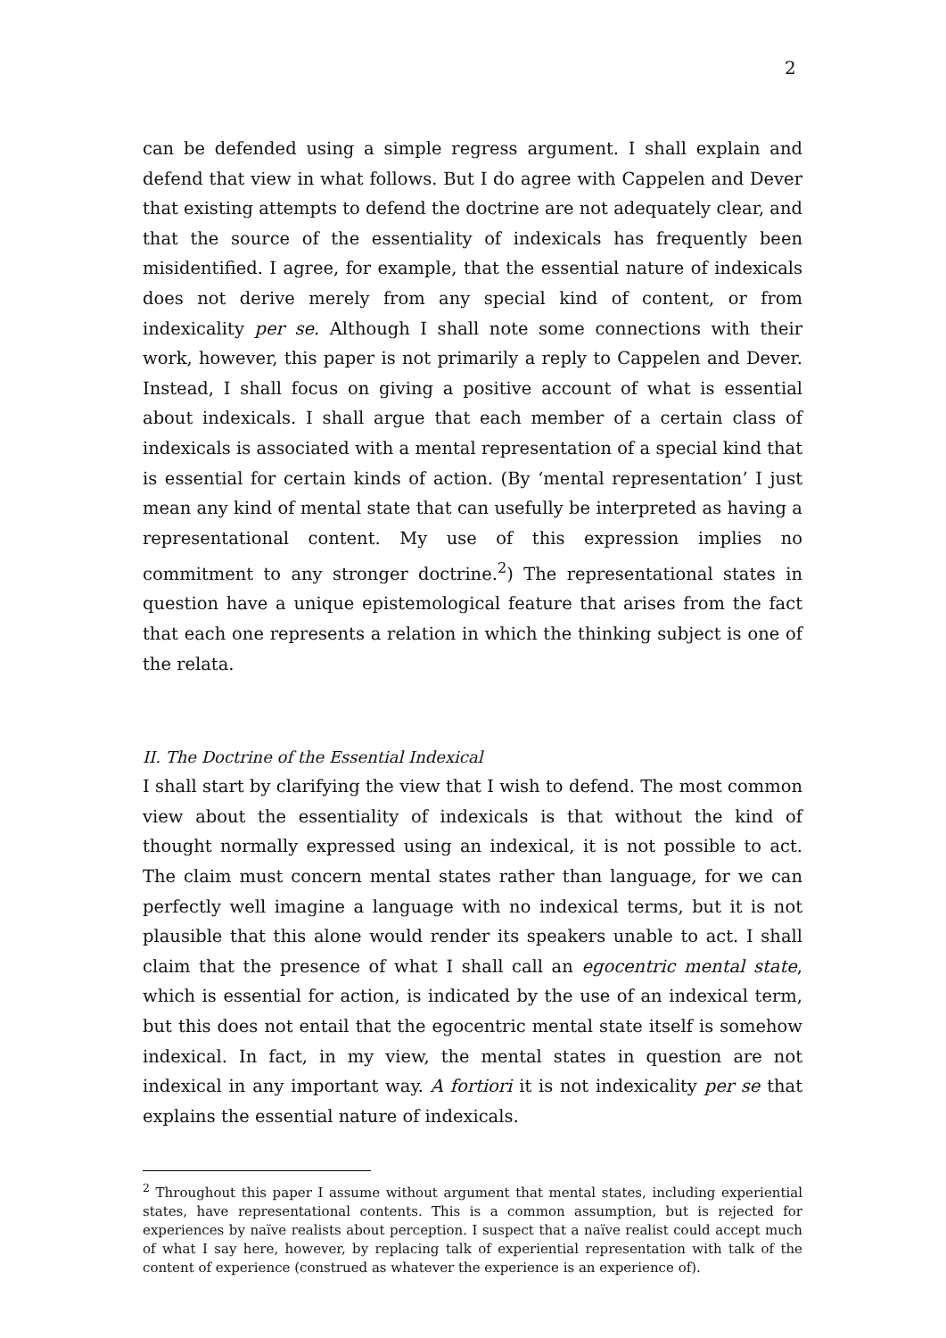2
can be defended using a simple regress argument. I shall explain and defend that view in what follows. But I do agree with Cappelen and Dever that existing attempts to defend the doctrine are not adequately clear, and that the source of the essentiality of indexicals has frequently been misidentified. I agree, for example, that the essential nature of indexicals does not derive merely from any special kind of content, or from indexicality per se. Although I shall note some connections with their work, however, this paper is not primarily a reply to Cappelen and Dever. Instead, I shall focus on giving a positive account of what is essential about indexicals. I shall argue that each member of a certain class of indexicals is associated with a mental representation of a special kind that is essential for certain kinds of action. (By ‘mental representation’ I just mean any kind of mental state that can usefully be interpreted as having a representational content. My use of this expression implies no commitment to any stronger doctrine.<sup>2</sup>) The representational states in question have a unique epistemological feature that arises from the fact that each one represents a relation in which the thinking subject is one of the relata.
II. The Doctrine of the Essential Indexical
I shall start by clarifying the view that I wish to defend. The most common view about the essentiality of indexicals is that without the kind of thought normally expressed using an indexical, it is not possible to act. The claim must concern mental states rather than language, for we can perfectly well imagine a language with no indexical terms, but it is not plausible that this alone would render its speakers unable to act. I shall claim that the presence of what I shall call an egocentric mental state, which is essential for action, is indicated by the use of an indexical term, but this does not entail that the egocentric mental state itself is somehow indexical. In fact, in my view, the mental states in question are not indexical in any important way. A fortiori it is not indexicality per se that explains the essential nature of indexicals.
<sup>2</sup> Throughout this paper I assume without argument that mental states, including experiential states, have representational contents. This is a common assumption, but is rejected for experiences by naïve realists about perception. I suspect that a naïve realist could accept much of what I say here, however, by replacing talk of experiential representation with talk of the content of experience (construed as whatever the experience is an experience of).